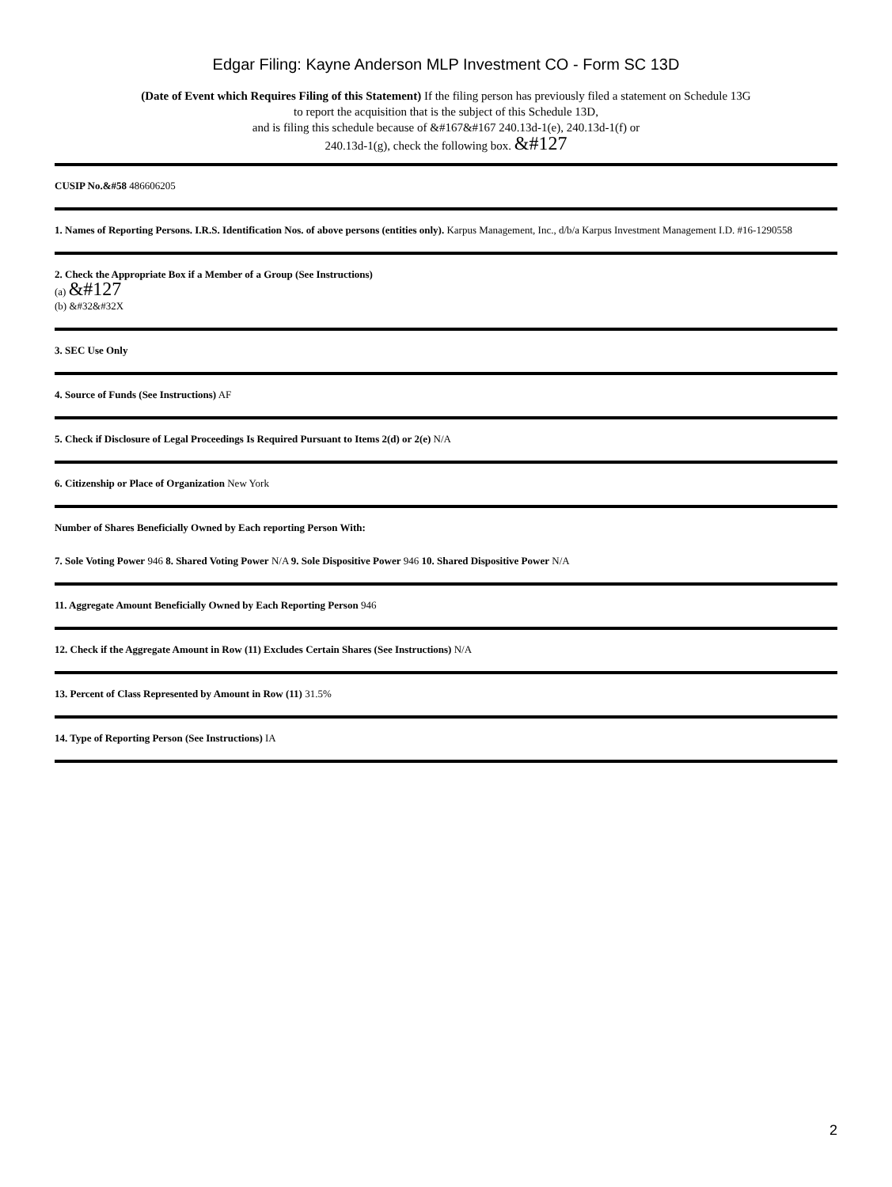Edgar Filing: Kayne Anderson MLP Investment CO - Form SC 13D
(Date of Event which Requires Filing of this Statement) If the filing person has previously filed a statement on Schedule 13G
to report the acquisition that is the subject of this Schedule 13D,
and is filing this schedule because of &#167&#167 240.13d-1(e), 240.13d-1(f) or
240.13d-1(g), check the following box. &#127
CUSIP No.&#58 486606205
1. Names of Reporting Persons. I.R.S. Identification Nos. of above persons (entities only). Karpus Management, Inc., d/b/a Karpus Investment Management I.D. #16-1290558
2. Check the Appropriate Box if a Member of a Group (See Instructions)
(a) &#127
(b) &#32&#32X
3. SEC Use Only
4. Source of Funds (See Instructions) AF
5. Check if Disclosure of Legal Proceedings Is Required Pursuant to Items 2(d) or 2(e) N/A
6. Citizenship or Place of Organization New York
Number of Shares Beneficially Owned by Each reporting Person With:
7. Sole Voting Power 946 8. Shared Voting Power N/A 9. Sole Dispositive Power 946 10. Shared Dispositive Power N/A
11. Aggregate Amount Beneficially Owned by Each Reporting Person 946
12. Check if the Aggregate Amount in Row (11) Excludes Certain Shares (See Instructions) N/A
13. Percent of Class Represented by Amount in Row (11) 31.5%
14. Type of Reporting Person (See Instructions) IA
2